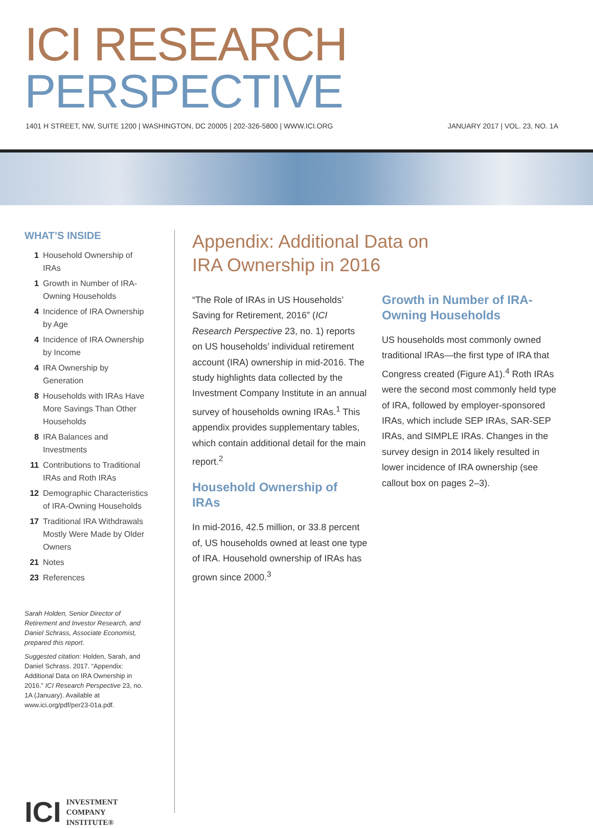ICI RESEARCH PERSPECTIVE
1401 H STREET, NW, SUITE 1200 | WASHINGTON, DC 20005 | 202-326-5800 | WWW.ICI.ORG JANUARY 2017 | VOL. 23, NO. 1A
WHAT’S INSIDE
1 Household Ownership of IRAs
1 Growth in Number of IRA-Owning Households
4 Incidence of IRA Ownership by Age
4 Incidence of IRA Ownership by Income
4 IRA Ownership by Generation
8 Households with IRAs Have More Savings Than Other Households
8 IRA Balances and Investments
11 Contributions to Traditional IRAs and Roth IRAs
12 Demographic Characteristics of IRA-Owning Households
17 Traditional IRA Withdrawals Mostly Were Made by Older Owners
21 Notes
23 References
Sarah Holden, Senior Director of Retirement and Investor Research, and Daniel Schrass, Associate Economist, prepared this report.
Suggested citation: Holden, Sarah, and Daniel Schrass. 2017. “Appendix: Additional Data on IRA Ownership in 2016.” ICI Research Perspective 23, no. 1A (January). Available at www.ici.org/pdf/per23-01a.pdf.
ICI INVESTMENT
COMPANY
INSTITUTE®
Appendix: Additional Data on
IRA Ownership in 2016
“The Role of IRAs in US Households’ Saving for Retirement, 2016” (ICI Research Perspective 23, no. 1) reports on US households’ individual retirement account (IRA) ownership in mid-2016. The study highlights data collected by the Investment Company Institute in an annual survey of households owning IRAs.<sup>1</sup> This appendix provides supplementary tables, which contain additional detail for the main report.<sup>2</sup>
Household Ownership of IRAs
In mid-2016, 42.5 million, or 33.8 percent of, US households owned at least one type of IRA. Household ownership of IRAs has grown since 2000.<sup>3</sup>
Growth in Number of IRA-Owning Households
US households most commonly owned traditional IRAs—the first type of IRA that Congress created (Figure A1).<sup>4</sup> Roth IRAs were the second most commonly held type of IRA, followed by employer-sponsored IRAs, which include SEP IRAs, SAR-SEP IRAs, and SIMPLE IRAs. Changes in the survey design in 2014 likely resulted in lower incidence of IRA ownership (see callout box on pages 2–3).